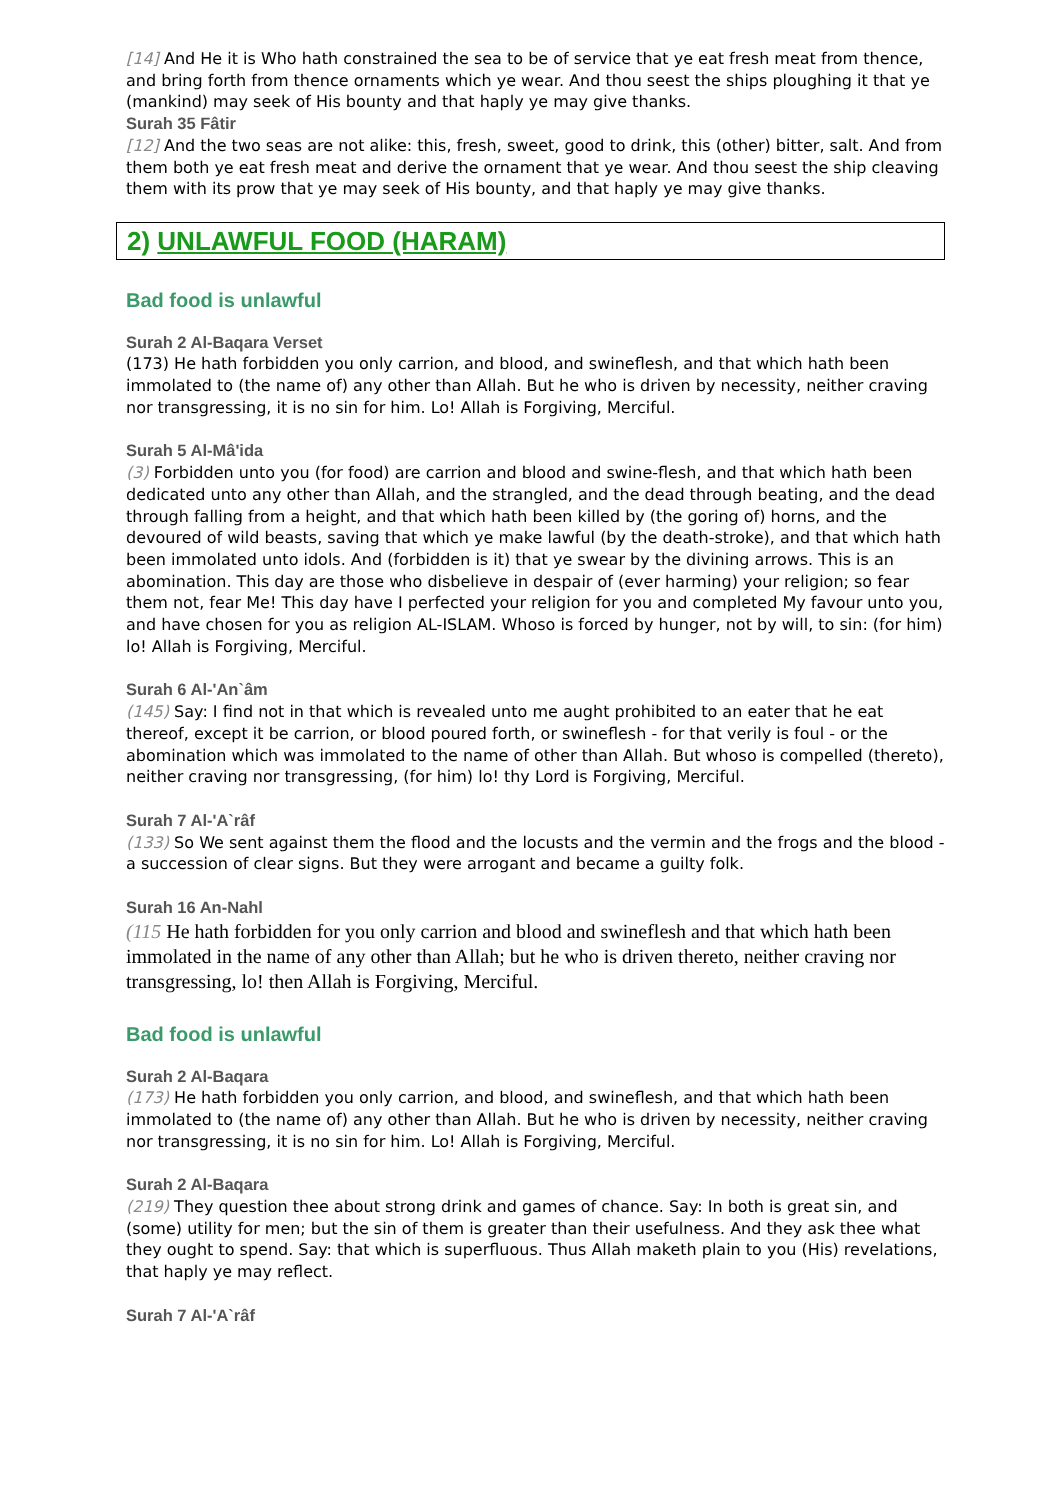[14] And He it is Who hath constrained the sea to be of service that ye eat fresh meat from thence, and bring forth from thence ornaments which ye wear. And thou seest the ships ploughing it that ye (mankind) may seek of His bounty and that haply ye may give thanks.
Surah 35 Fâtir
[12] And the two seas are not alike: this, fresh, sweet, good to drink, this (other) bitter, salt. And from them both ye eat fresh meat and derive the ornament that ye wear. And thou seest the ship cleaving them with its prow that ye may seek of His bounty, and that haply ye may give thanks.
2) UNLAWFUL FOOD (HARAM)
Bad food is unlawful
Surah 2 Al-Baqara Verset
(173) He hath forbidden you only carrion, and blood, and swineflesh, and that which hath been immolated to (the name of) any other than Allah. But he who is driven by necessity, neither craving nor transgressing, it is no sin for him. Lo! Allah is Forgiving, Merciful.
Surah 5 Al-Mâ'ida
(3) Forbidden unto you (for food) are carrion and blood and swine-flesh, and that which hath been dedicated unto any other than Allah, and the strangled, and the dead through beating, and the dead through falling from a height, and that which hath been killed by (the goring of) horns, and the devoured of wild beasts, saving that which ye make lawful (by the death-stroke), and that which hath been immolated unto idols. And (forbidden is it) that ye swear by the divining arrows. This is an abomination. This day are those who disbelieve in despair of (ever harming) your religion; so fear them not, fear Me! This day have I perfected your religion for you and completed My favour unto you, and have chosen for you as religion AL-ISLAM. Whoso is forced by hunger, not by will, to sin: (for him) lo! Allah is Forgiving, Merciful.
Surah 6 Al-'An`âm
(145) Say: I find not in that which is revealed unto me aught prohibited to an eater that he eat thereof, except it be carrion, or blood poured forth, or swineflesh - for that verily is foul - or the abomination which was immolated to the name of other than Allah. But whoso is compelled (thereto), neither craving nor transgressing, (for him) lo! thy Lord is Forgiving, Merciful.
Surah 7 Al-'A`râf
(133) So We sent against them the flood and the locusts and the vermin and the frogs and the blood - a succession of clear signs. But they were arrogant and became a guilty folk.
Surah 16 An-Nahl
(115 He hath forbidden for you only carrion and blood and swineflesh and that which hath been immolated in the name of any other than Allah; but he who is driven thereto, neither craving nor transgressing, lo! then Allah is Forgiving, Merciful.
Bad food is unlawful
Surah 2 Al-Baqara
(173) He hath forbidden you only carrion, and blood, and swineflesh, and that which hath been immolated to (the name of) any other than Allah. But he who is driven by necessity, neither craving nor transgressing, it is no sin for him. Lo! Allah is Forgiving, Merciful.
Surah 2 Al-Baqara
(219) They question thee about strong drink and games of chance. Say: In both is great sin, and (some) utility for men; but the sin of them is greater than their usefulness. And they ask thee what they ought to spend. Say: that which is superfluous. Thus Allah maketh plain to you (His) revelations, that haply ye may reflect.
Surah 7 Al-'A`râf